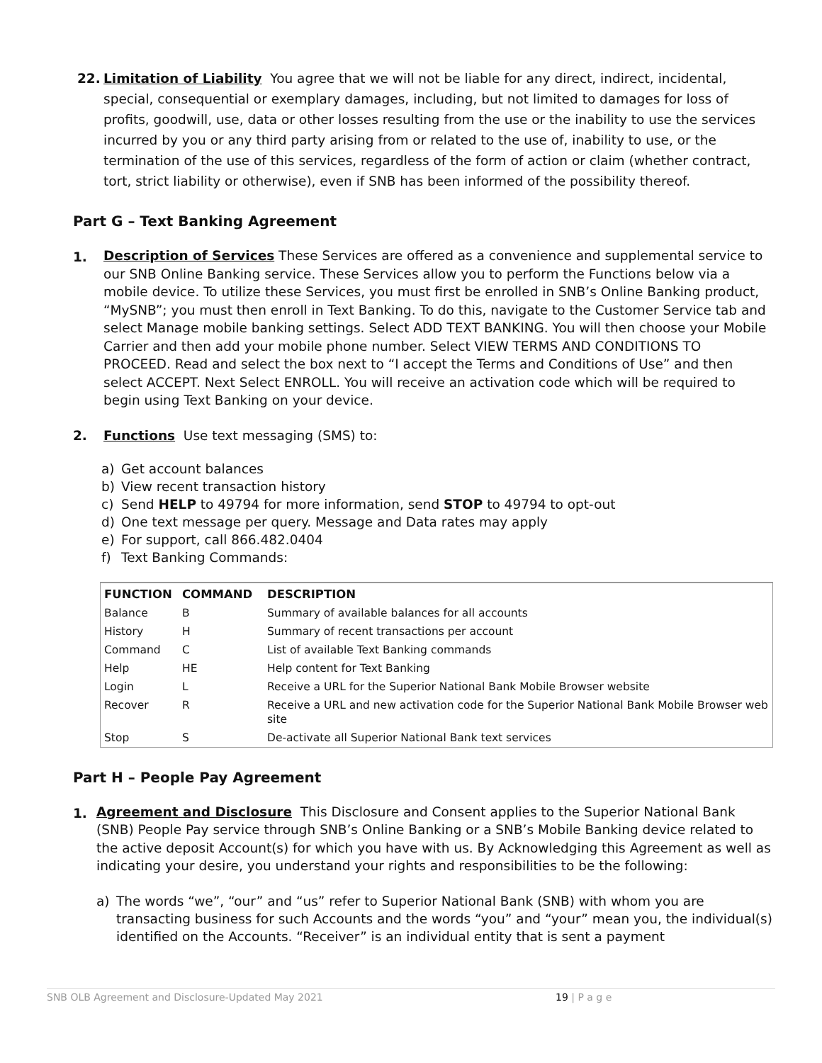22. Limitation of Liability You agree that we will not be liable for any direct, indirect, incidental, special, consequential or exemplary damages, including, but not limited to damages for loss of profits, goodwill, use, data or other losses resulting from the use or the inability to use the services incurred by you or any third party arising from or related to the use of, inability to use, or the termination of the use of this services, regardless of the form of action or claim (whether contract, tort, strict liability or otherwise), even if SNB has been informed of the possibility thereof.
Part G – Text Banking Agreement
1.
Description of Services These Services are offered as a convenience and supplemental service to our SNB Online Banking service. These Services allow you to perform the Functions below via a mobile device. To utilize these Services, you must first be enrolled in SNB’s Online Banking product, “MySNB”; you must then enroll in Text Banking. To do this, navigate to the Customer Service tab and select Manage mobile banking settings. Select ADD TEXT BANKING. You will then choose your Mobile Carrier and then add your mobile phone number. Select VIEW TERMS AND CONDITIONS TO PROCEED. Read and select the box next to “I accept the Terms and Conditions of Use” and then select ACCEPT. Next Select ENROLL. You will receive an activation code which will be required to begin using Text Banking on your device.
2. Functions Use text messaging (SMS) to:
a) Get account balances
b) View recent transaction history
c) Send HELP to 49794 for more information, send STOP to 49794 to opt-out
d) One text message per query. Message and Data rates may apply
e) For support, call 866.482.0404
f) Text Banking Commands:
| FUNCTION | COMMAND | DESCRIPTION |
| --- | --- | --- |
| Balance | B | Summary of available balances for all accounts |
| History | H | Summary of recent transactions per account |
| Command | C | List of available Text Banking commands |
| Help | HE | Help content for Text Banking |
| Login | L | Receive a URL for the Superior National Bank Mobile Browser website |
| Recover | R | Receive a URL and new activation code for the Superior National Bank Mobile Browser web site |
| Stop | S | De-activate all Superior National Bank text services |
Part H – People Pay Agreement
1.
Agreement and Disclosure This Disclosure and Consent applies to the Superior National Bank (SNB) People Pay service through SNB’s Online Banking or a SNB’s Mobile Banking device related to the active deposit Account(s) for which you have with us. By Acknowledging this Agreement as well as indicating your desire, you understand your rights and responsibilities to be the following:
a) The words “we”, “our” and “us” refer to Superior National Bank (SNB) with whom you are transacting business for such Accounts and the words “you” and “your” mean you, the individual(s) identified on the Accounts. “Receiver” is an individual entity that is sent a payment
SNB OLB Agreement and Disclosure-Updated May 2021 19 | P a g e